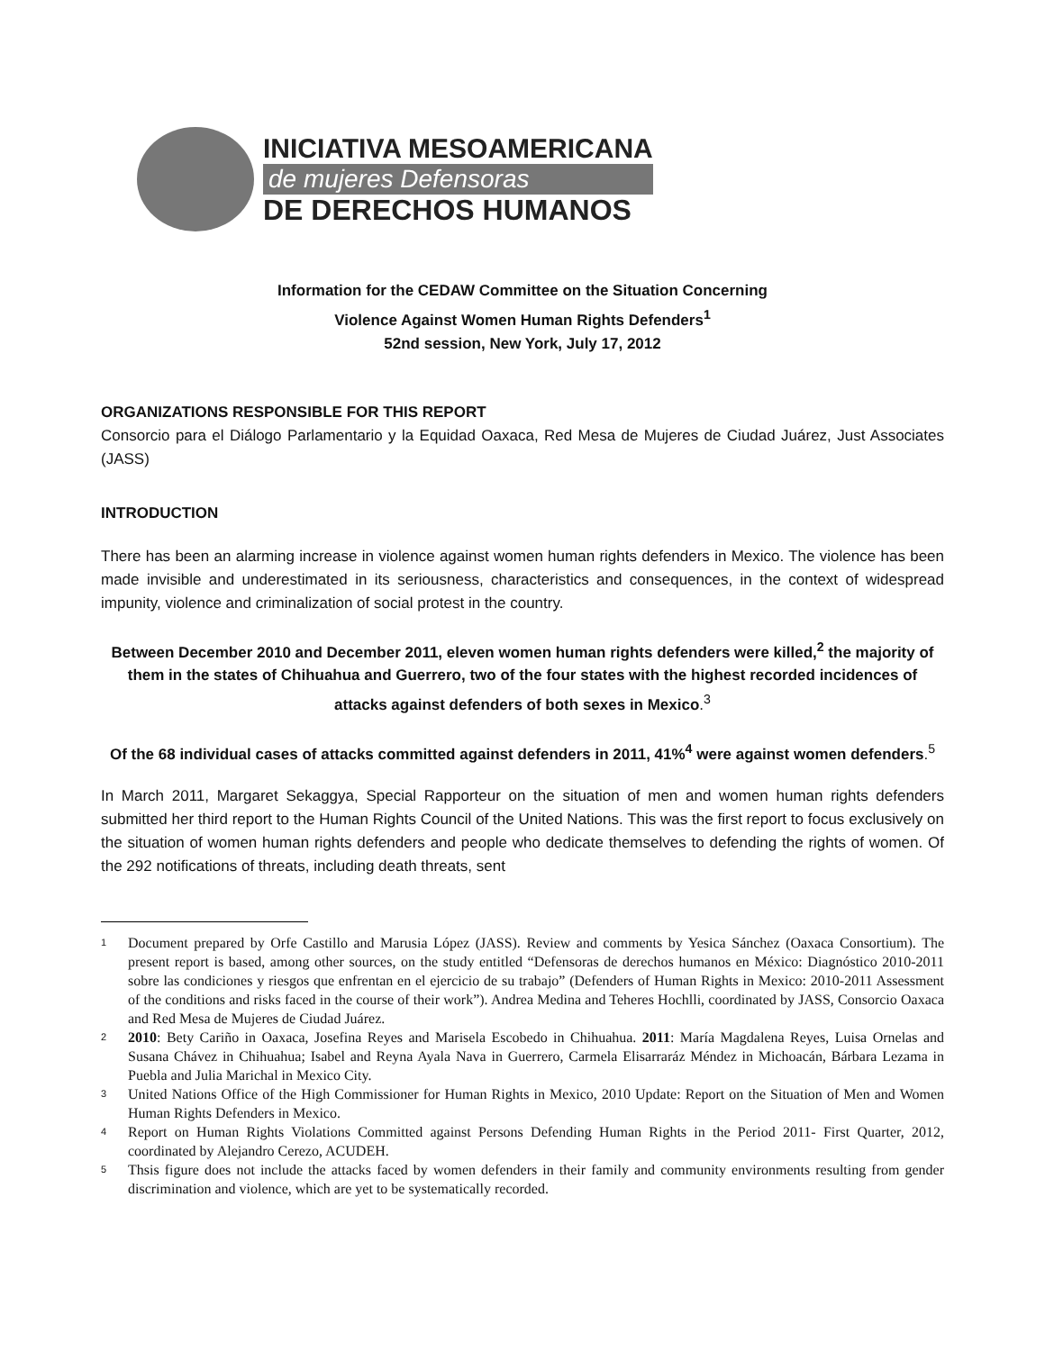INICIATIVA MESOAMERICANA
de mujeres Defensoras
DE DERECHOS HUMANOS
Information for the CEDAW Committee on the Situation Concerning
Violence Against Women Human Rights Defenders<sup>1</sup>
52nd session, New York, July 17, 2012
ORGANIZATIONS RESPONSIBLE FOR THIS REPORT
Consorcio para el Diálogo Parlamentario y la Equidad Oaxaca, Red Mesa de Mujeres de Ciudad Juárez, Just Associates (JASS)
INTRODUCTION
There has been an alarming increase in violence against women human rights defenders in Mexico. The violence has been made invisible and underestimated in its seriousness, characteristics and consequences, in the context of widespread impunity, violence and criminalization of social protest in the country.
Between December 2010 and December 2011, eleven women human rights defenders were killed,<sup>2</sup> the majority of them in the states of Chihuahua and Guerrero, two of the four states with the highest recorded incidences of attacks against defenders of both sexes in Mexico.<sup>3</sup>
Of the 68 individual cases of attacks committed against defenders in 2011, 41%<sup>4</sup> were against women defenders.<sup>5</sup>
In March 2011, Margaret Sekaggya, Special Rapporteur on the situation of men and women human rights defenders submitted her third report to the Human Rights Council of the United Nations. This was the first report to focus exclusively on the situation of women human rights defenders and people who dedicate themselves to defending the rights of women. Of the 292 notifications of threats, including death threats, sent
<sup>1</sup> Document prepared by Orfe Castillo and Marusia López (JASS). Review and comments by Yesica Sánchez (Oaxaca Consortium). The present report is based, among other sources, on the study entitled “Defensoras de derechos humanos en México: Diagnóstico 2010-2011 sobre las condiciones y riesgos que enfrentan en el ejercicio de su trabajo” (Defenders of Human Rights in Mexico: 2010-2011 Assessment of the conditions and risks faced in the course of their work”). Andrea Medina and Teheres Hochlli, coordinated by JASS, Consorcio Oaxaca and Red Mesa de Mujeres de Ciudad Juárez.
<sup>2</sup> 2010: Bety Cariño in Oaxaca, Josefina Reyes and Marisela Escobedo in Chihuahua. 2011: María Magdalena Reyes, Luisa Ornelas and Susana Chávez in Chihuahua; Isabel and Reyna Ayala Nava in Guerrero, Carmela Elisarraráz Méndez in Michoacán, Bárbara Lezama in Puebla and Julia Marichal in Mexico City.
<sup>3</sup> United Nations Office of the High Commissioner for Human Rights in Mexico, 2010 Update: Report on the Situation of Men and Women Human Rights Defenders in Mexico.
<sup>4</sup> Report on Human Rights Violations Committed against Persons Defending Human Rights in the Period 2011- First Quarter, 2012, coordinated by Alejandro Cerezo, ACUDEH.
<sup>5</sup> Thsis figure does not include the attacks faced by women defenders in their family and community environments resulting from gender discrimination and violence, which are yet to be systematically recorded.